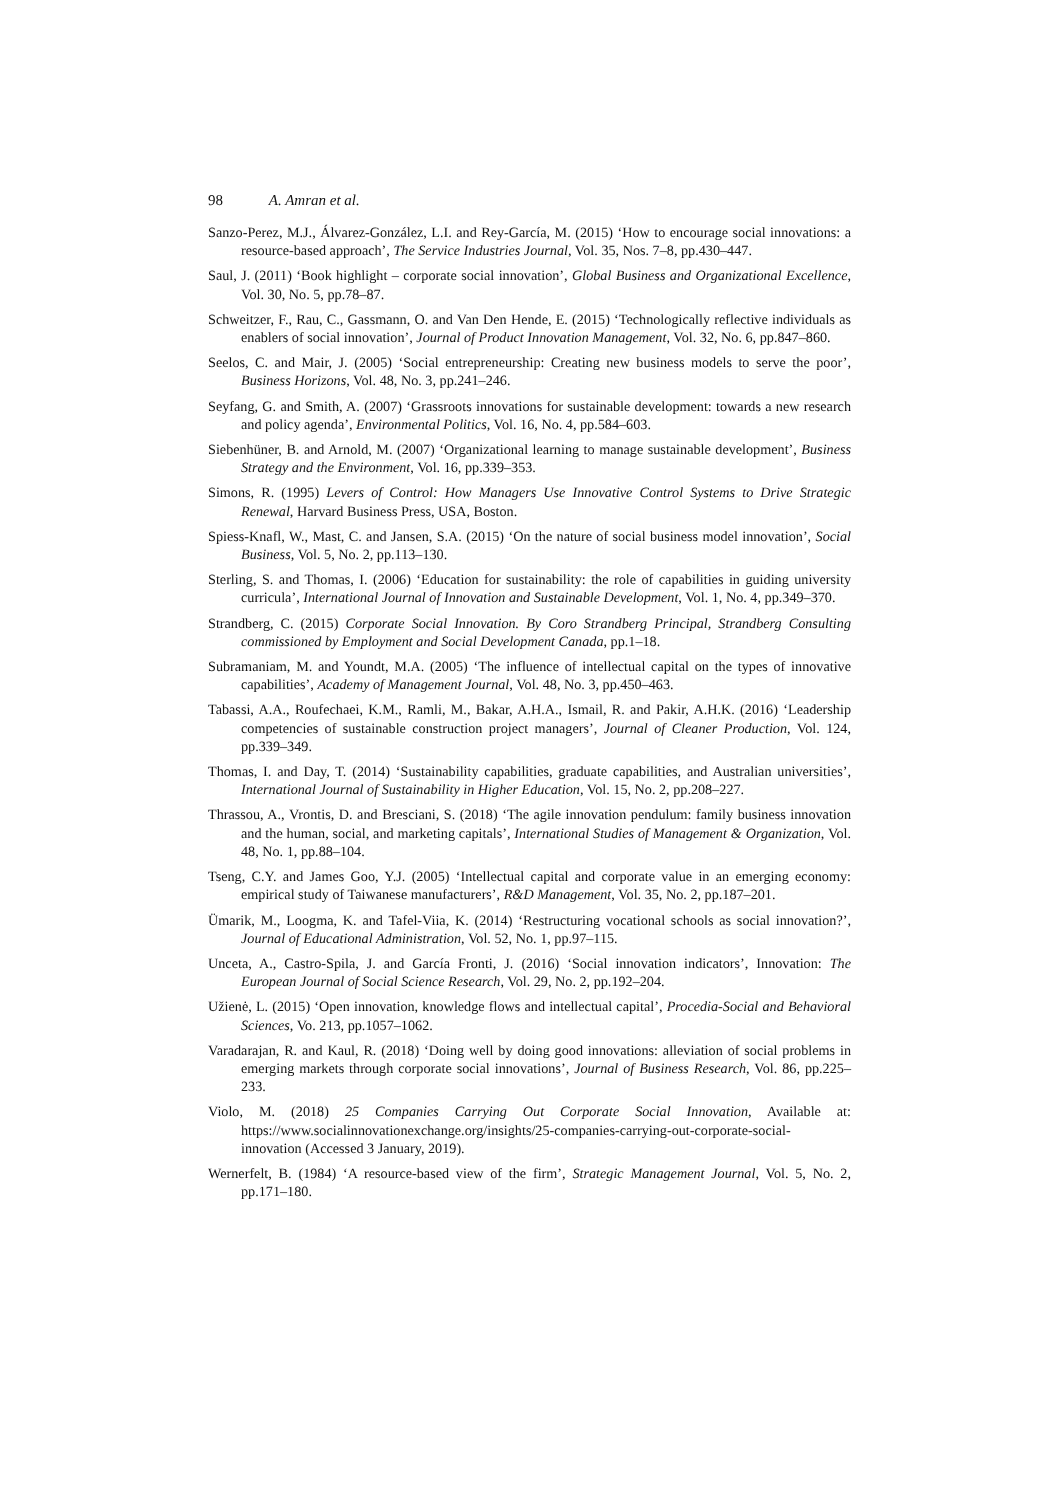98 A. Amran et al.
Sanzo-Perez, M.J., Álvarez-González, L.I. and Rey-García, M. (2015) ‘How to encourage social innovations: a resource-based approach’, The Service Industries Journal, Vol. 35, Nos. 7–8, pp.430–447.
Saul, J. (2011) ‘Book highlight – corporate social innovation’, Global Business and Organizational Excellence, Vol. 30, No. 5, pp.78–87.
Schweitzer, F., Rau, C., Gassmann, O. and Van Den Hende, E. (2015) ‘Technologically reflective individuals as enablers of social innovation’, Journal of Product Innovation Management, Vol. 32, No. 6, pp.847–860.
Seelos, C. and Mair, J. (2005) ‘Social entrepreneurship: Creating new business models to serve the poor’, Business Horizons, Vol. 48, No. 3, pp.241–246.
Seyfang, G. and Smith, A. (2007) ‘Grassroots innovations for sustainable development: towards a new research and policy agenda’, Environmental Politics, Vol. 16, No. 4, pp.584–603.
Siebenhüner, B. and Arnold, M. (2007) ‘Organizational learning to manage sustainable development’, Business Strategy and the Environment, Vol. 16, pp.339–353.
Simons, R. (1995) Levers of Control: How Managers Use Innovative Control Systems to Drive Strategic Renewal, Harvard Business Press, USA, Boston.
Spiess-Knafl, W., Mast, C. and Jansen, S.A. (2015) ‘On the nature of social business model innovation’, Social Business, Vol. 5, No. 2, pp.113–130.
Sterling, S. and Thomas, I. (2006) ‘Education for sustainability: the role of capabilities in guiding university curricula’, International Journal of Innovation and Sustainable Development, Vol. 1, No. 4, pp.349–370.
Strandberg, C. (2015) Corporate Social Innovation. By Coro Strandberg Principal, Strandberg Consulting commissioned by Employment and Social Development Canada, pp.1–18.
Subramaniam, M. and Youndt, M.A. (2005) ‘The influence of intellectual capital on the types of innovative capabilities’, Academy of Management Journal, Vol. 48, No. 3, pp.450–463.
Tabassi, A.A., Roufechaei, K.M., Ramli, M., Bakar, A.H.A., Ismail, R. and Pakir, A.H.K. (2016) ‘Leadership competencies of sustainable construction project managers’, Journal of Cleaner Production, Vol. 124, pp.339–349.
Thomas, I. and Day, T. (2014) ‘Sustainability capabilities, graduate capabilities, and Australian universities’, International Journal of Sustainability in Higher Education, Vol. 15, No. 2, pp.208–227.
Thrassou, A., Vrontis, D. and Bresciani, S. (2018) ‘The agile innovation pendulum: family business innovation and the human, social, and marketing capitals’, International Studies of Management & Organization, Vol. 48, No. 1, pp.88–104.
Tseng, C.Y. and James Goo, Y.J. (2005) ‘Intellectual capital and corporate value in an emerging economy: empirical study of Taiwanese manufacturers’, R&D Management, Vol. 35, No. 2, pp.187–201.
Ümarik, M., Loogma, K. and Tafel-Viia, K. (2014) ‘Restructuring vocational schools as social innovation?’, Journal of Educational Administration, Vol. 52, No. 1, pp.97–115.
Unceta, A., Castro-Spila, J. and García Fronti, J. (2016) ‘Social innovation indicators’, Innovation: The European Journal of Social Science Research, Vol. 29, No. 2, pp.192–204.
Užienė, L. (2015) ‘Open innovation, knowledge flows and intellectual capital’, Procedia-Social and Behavioral Sciences, Vo. 213, pp.1057–1062.
Varadarajan, R. and Kaul, R. (2018) ‘Doing well by doing good innovations: alleviation of social problems in emerging markets through corporate social innovations’, Journal of Business Research, Vol. 86, pp.225–233.
Violo, M. (2018) 25 Companies Carrying Out Corporate Social Innovation, Available at: https://www.socialinnovationexchange.org/insights/25-companies-carrying-out-corporate-social-innovation (Accessed 3 January, 2019).
Wernerfelt, B. (1984) ‘A resource-based view of the firm’, Strategic Management Journal, Vol. 5, No. 2, pp.171–180.